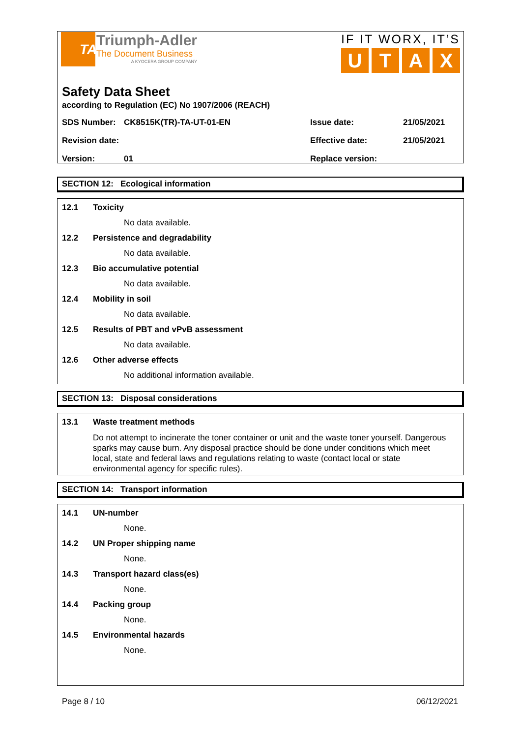TA
Triumph-Adler
The Document Business
A KYOCERA GROUP COMPANY
IF IT WORX, IT’S
UTAX
Safety Data Sheet
according to Regulation (EC) No 1907/2006 (REACH)
SDS Number: CK8515K(TR)-TA-UT-01-EN Issue date: 21/05/2021
Revision date: Effective date: 21/05/2021
Version: 01 Replace version:
SECTION 12: Ecological information
12.1 Toxicity
No data available.
12.2 Persistence and degradability
No data available.
12.3 Bio accumulative potential
No data available.
12.4 Mobility in soil
No data available.
12.5 Results of PBT and vPvB assessment
No data available.
12.6 Other adverse effects
No additional information available.
SECTION 13: Disposal considerations
13.1 Waste treatment methods
Do not attempt to incinerate the toner container or unit and the waste toner yourself. Dangerous sparks may cause burn. Any disposal practice should be done under conditions which meet local, state and federal laws and regulations relating to waste (contact local or state environmental agency for specific rules).
SECTION 14: Transport information
14.1 UN-number
None.
14.2 UN Proper shipping name
None.
14.3 Transport hazard class(es)
None.
14.4 Packing group
None.
14.5 Environmental hazards
None.
Page 8 / 10 06/12/2021